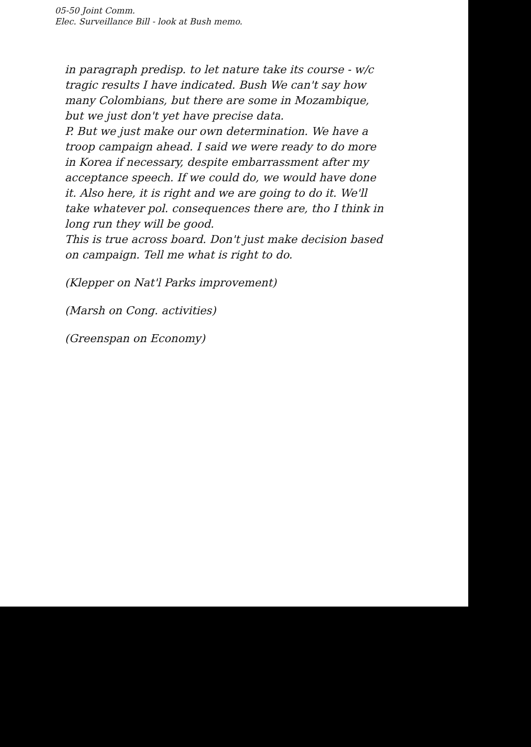05-50 Joint Comm.
Elec. Surveillance Bill - look at Bush memo.
in paragraph predisp. to let nature take its course - w/c tragic results I have indicated. Bush We can't say how many Colombians, but there are some in Mozambique, but we just don't yet have precise data.
P. But we just make our own determination. We have a troop campaign ahead. I said we were ready to do more in Korea if necessary, despite embarrassment after my acceptance speech. If we could do, we would have done it. Also here, it is right and we are going to do it. We'll take whatever pol. consequences there are, tho I think in long run they will be good.
This is true across board. Don't just make decision based on campaign. Tell me what is right to do.
(Klepper on Nat'l Parks improvement)
(Marsh on Cong. activities)
(Greenspan on Economy)